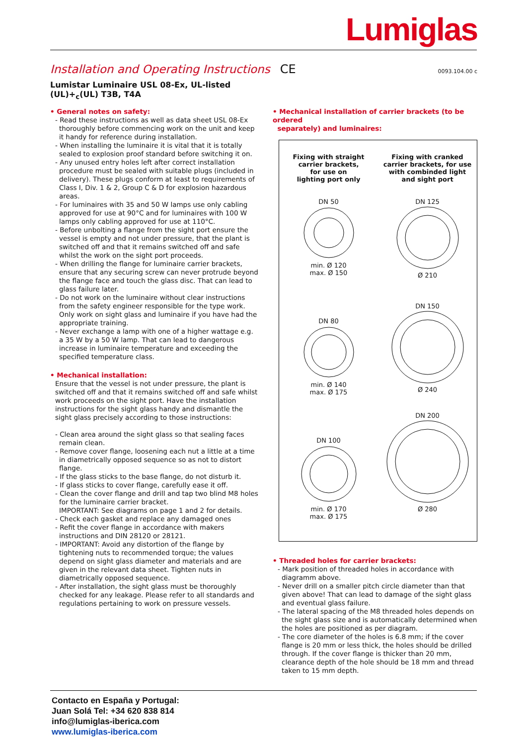Lumiglas
Installation and Operating Instructions
CE 0093.104.00 c
Lumistar Luminaire USL 08-Ex, UL-listed
(UL)+<sub>c</sub>(UL) T3B, T4A
• General notes on safety:
- Read these instructions as well as data sheet USL 08-Ex thoroughly before commencing work on the unit and keep it handy for reference during installation.
- When installing the luminaire it is vital that it is totally sealed to explosion proof standard before switching it on.
- Any unused entry holes left after correct installation procedure must be sealed with suitable plugs (included in delivery). These plugs conform at least to requirements of Class I, Div. 1 & 2, Group C & D for explosion hazardous areas.
- For luminaires with 35 and 50 W lamps use only cabling approved for use at 90°C and for luminaires with 100 W lamps only cabling approved for use at 110°C.
- Before unbolting a flange from the sight port ensure the vessel is empty and not under pressure, that the plant is switched off and that it remains switched off and safe whilst the work on the sight port proceeds.
- When drilling the flange for luminaire carrier brackets, ensure that any securing screw can never protrude beyond the flange face and touch the glass disc. That can lead to glass failure later.
- Do not work on the luminaire without clear instructions from the safety engineer responsible for the type work. Only work on sight glass and luminaire if you have had the appropriate training.
- Never exchange a lamp with one of a higher wattage e.g. a 35 W by a 50 W lamp. That can lead to dangerous increase in luminaire temperature and exceeding the specified temperature class.
• Mechanical installation:
Ensure that the vessel is not under pressure, the plant is switched off and that it remains switched off and safe whilst work proceeds on the sight port. Have the installation instructions for the sight glass handy and dismantle the sight glass precisely according to those instructions:
- Clean area around the sight glass so that sealing faces remain clean.
- Remove cover flange, loosening each nut a little at a time in diametrically opposed sequence so as not to distort flange.
- If the glass sticks to the base flange, do not disturb it.
- If glass sticks to cover flange, carefully ease it off.
- Clean the cover flange and drill and tap two blind M8 holes for the luminaire carrier bracket.
IMPORTANT: See diagrams on page 1 and 2 for details.
- Check each gasket and replace any damaged ones
- Refit the cover flange in accordance with makers instructions and DIN 28120 or 28121.
- IMPORTANT: Avoid any distortion of the flange by tightening nuts to recommended torque; the values depend on sight glass diameter and materials and are given in the relevant data sheet. Tighten nuts in diametrically opposed sequence.
- After installation, the sight glass must be thoroughly checked for any leakage. Please refer to all standards and regulations pertaining to work on pressure vessels.
• Mechanical installation of carrier brackets (to be ordered
separately) and luminaires:
Fixing with straight
carrier brackets,
for use on
lighting port only
DN 50
min. Ø 120
max. Ø 150
DN 80
min. Ø 140
max. Ø 175
DN 100
min. Ø 170
max. Ø 175
Fixing with cranked
carrier brackets, for use
with combinded light
and sight port
DN 125
Ø 210
DN 150
Ø 240
DN 200
Ø 280
• Threaded holes for carrier brackets:
- Mark position of threaded holes in accordance with diagramm above.
- Never drill on a smaller pitch circle diameter than that given above! That can lead to damage of the sight glass and eventual glass failure.
- The lateral spacing of the M8 threaded holes depends on the sight glass size and is automatically determined when the holes are positioned as per diagram.
- The core diameter of the holes is 6.8 mm; if the cover flange is 20 mm or less thick, the holes should be drilled through. If the cover flange is thicker than 20 mm, clearance depth of the hole should be 18 mm and thread taken to 15 mm depth.
Contacto en España y Portugal:
Juan Solá Tel: +34 620 838 814
info@lumiglas-iberica.com
www.lumiglas-iberica.com